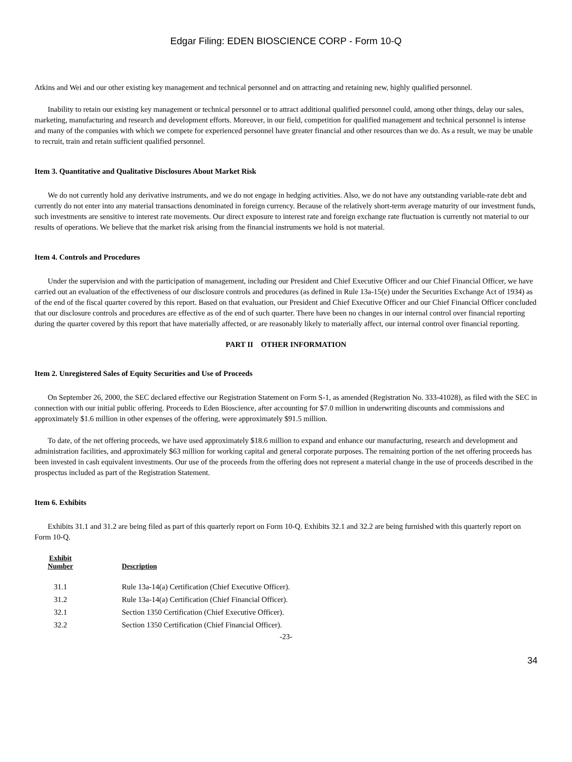Edgar Filing: EDEN BIOSCIENCE CORP - Form 10-Q
Atkins and Wei and our other existing key management and technical personnel and on attracting and retaining new, highly qualified personnel.
Inability to retain our existing key management or technical personnel or to attract additional qualified personnel could, among other things, delay our sales, marketing, manufacturing and research and development efforts. Moreover, in our field, competition for qualified management and technical personnel is intense and many of the companies with which we compete for experienced personnel have greater financial and other resources than we do. As a result, we may be unable to recruit, train and retain sufficient qualified personnel.
Item 3. Quantitative and Qualitative Disclosures About Market Risk
We do not currently hold any derivative instruments, and we do not engage in hedging activities. Also, we do not have any outstanding variable-rate debt and currently do not enter into any material transactions denominated in foreign currency. Because of the relatively short-term average maturity of our investment funds, such investments are sensitive to interest rate movements. Our direct exposure to interest rate and foreign exchange rate fluctuation is currently not material to our results of operations. We believe that the market risk arising from the financial instruments we hold is not material.
Item 4. Controls and Procedures
Under the supervision and with the participation of management, including our President and Chief Executive Officer and our Chief Financial Officer, we have carried out an evaluation of the effectiveness of our disclosure controls and procedures (as defined in Rule 13a-15(e) under the Securities Exchange Act of 1934) as of the end of the fiscal quarter covered by this report. Based on that evaluation, our President and Chief Executive Officer and our Chief Financial Officer concluded that our disclosure controls and procedures are effective as of the end of such quarter. There have been no changes in our internal control over financial reporting during the quarter covered by this report that have materially affected, or are reasonably likely to materially affect, our internal control over financial reporting.
PART II OTHER INFORMATION
Item 2. Unregistered Sales of Equity Securities and Use of Proceeds
On September 26, 2000, the SEC declared effective our Registration Statement on Form S-1, as amended (Registration No. 333-41028), as filed with the SEC in connection with our initial public offering. Proceeds to Eden Bioscience, after accounting for $7.0 million in underwriting discounts and commissions and approximately $1.6 million in other expenses of the offering, were approximately $91.5 million.
To date, of the net offering proceeds, we have used approximately $18.6 million to expand and enhance our manufacturing, research and development and administration facilities, and approximately $63 million for working capital and general corporate purposes. The remaining portion of the net offering proceeds has been invested in cash equivalent investments. Our use of the proceeds from the offering does not represent a material change in the use of proceeds described in the prospectus included as part of the Registration Statement.
Item 6. Exhibits
Exhibits 31.1 and 31.2 are being filed as part of this quarterly report on Form 10-Q. Exhibits 32.1 and 32.2 are being furnished with this quarterly report on Form 10-Q.
| Exhibit Number | Description |
| --- | --- |
| 31.1 | Rule 13a-14(a) Certification (Chief Executive Officer). |
| 31.2 | Rule 13a-14(a) Certification (Chief Financial Officer). |
| 32.1 | Section 1350 Certification (Chief Executive Officer). |
| 32.2 | Section 1350 Certification (Chief Financial Officer). |
-23-
34